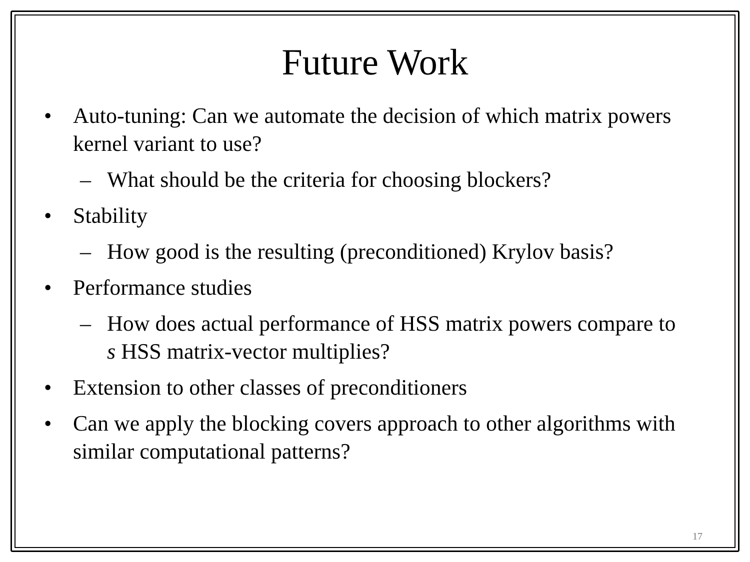Future Work
• Auto-tuning: Can we automate the decision of which matrix powers kernel variant to use?
– What should be the criteria for choosing blockers?
• Stability
– How good is the resulting (preconditioned) Krylov basis?
• Performance studies
– How does actual performance of HSS matrix powers compare to s HSS matrix-vector multiplies?
• Extension to other classes of preconditioners
• Can we apply the blocking covers approach to other algorithms with similar computational patterns?
17